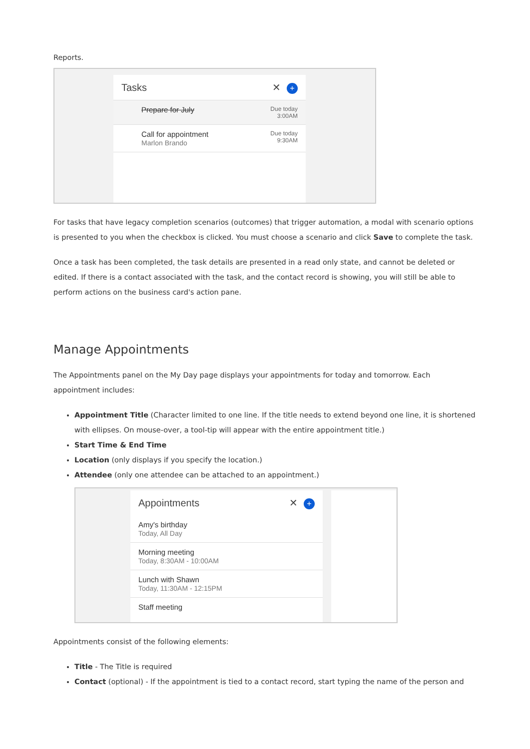Reports.
Tasks ✕ +
Prepare for July Due today
3:00AM
Call for appointment
Marlon Brando Due today
9:30AM
For tasks that have legacy completion scenarios (outcomes) that trigger automation, a modal with scenario options is presented to you when the checkbox is clicked. You must choose a scenario and click Save to complete the task.
Once a task has been completed, the task details are presented in a read only state, and cannot be deleted or edited. If there is a contact associated with the task, and the contact record is showing, you will still be able to perform actions on the business card's action pane.
Manage Appointments
The Appointments panel on the My Day page displays your appointments for today and tomorrow. Each appointment includes:
Appointment Title (Character limited to one line. If the title needs to extend beyond one line, it is shortened with ellipses. On mouse-over, a tool-tip will appear with the entire appointment title.)
Start Time & End Time
Location (only displays if you specify the location.)
Attendee (only one attendee can be attached to an appointment.)
Appointments ✕ +
Amy's birthday
Today, All Day
Morning meeting
Today, 8:30AM - 10:00AM
Lunch with Shawn
Today, 11:30AM - 12:15PM
Staff meeting
Appointments consist of the following elements:
Title - The Title is required
Contact (optional) - If the appointment is tied to a contact record, start typing the name of the person and